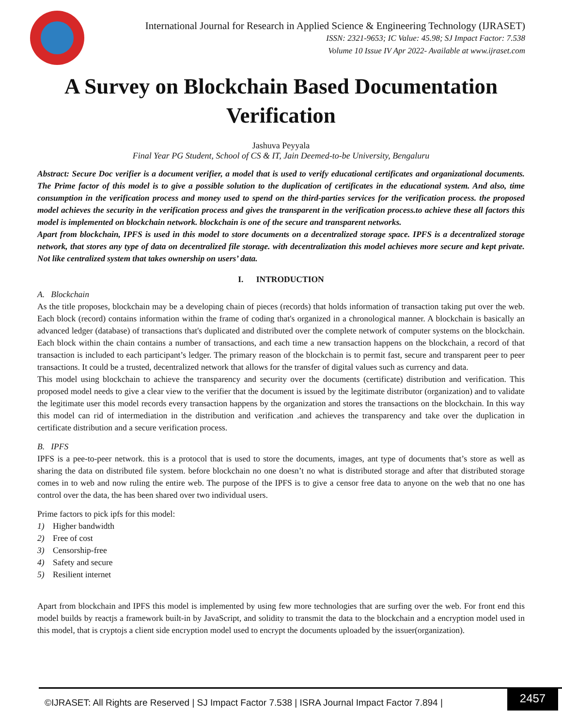International Journal for Research in Applied Science & Engineering Technology (IJRASET)
ISSN: 2321-9653; IC Value: 45.98; SJ Impact Factor: 7.538
Volume 10 Issue IV Apr 2022- Available at www.ijraset.com
A Survey on Blockchain Based Documentation Verification
Jashuva Peyyala
Final Year PG Student, School of CS & IT, Jain Deemed-to-be University, Bengaluru
Abstract: Secure Doc verifier is a document verifier, a model that is used to verify educational certificates and organizational documents. The Prime factor of this model is to give a possible solution to the duplication of certificates in the educational system. And also, time consumption in the verification process and money used to spend on the third-parties services for the verification process. the proposed model achieves the security in the verification process and gives the transparent in the verification process.to achieve these all factors this model is implemented on blockchain network. blockchain is one of the secure and transparent networks.
Apart from blockchain, IPFS is used in this model to store documents on a decentralized storage space. IPFS is a decentralized storage network, that stores any type of data on decentralized file storage. with decentralization this model achieves more secure and kept private. Not like centralized system that takes ownership on users’ data.
I. INTRODUCTION
A. Blockchain
As the title proposes, blockchain may be a developing chain of pieces (records) that holds information of transaction taking put over the web. Each block (record) contains information within the frame of coding that's organized in a chronological manner. A blockchain is basically an advanced ledger (database) of transactions that's duplicated and distributed over the complete network of computer systems on the blockchain. Each block within the chain contains a number of transactions, and each time a new transaction happens on the blockchain, a record of that transaction is included to each participant’s ledger. The primary reason of the blockchain is to permit fast, secure and transparent peer to peer transactions. It could be a trusted, decentralized network that allows for the transfer of digital values such as currency and data.
This model using blockchain to achieve the transparency and security over the documents (certificate) distribution and verification. This proposed model needs to give a clear view to the verifier that the document is issued by the legitimate distributor (organization) and to validate the legitimate user this model records every transaction happens by the organization and stores the transactions on the blockchain. In this way this model can rid of intermediation in the distribution and verification .and achieves the transparency and take over the duplication in certificate distribution and a secure verification process.
B. IPFS
IPFS is a pee-to-peer network. this is a protocol that is used to store the documents, images, ant type of documents that’s store as well as sharing the data on distributed file system. before blockchain no one doesn’t no what is distributed storage and after that distributed storage comes in to web and now ruling the entire web. The purpose of the IPFS is to give a censor free data to anyone on the web that no one has control over the data, the has been shared over two individual users.
Prime factors to pick ipfs for this model:
1) Higher bandwidth
2) Free of cost
3) Censorship-free
4) Safety and secure
5) Resilient internet
Apart from blockchain and IPFS this model is implemented by using few more technologies that are surfing over the web. For front end this model builds by reactjs a framework built-in by JavaScript, and solidity to transmit the data to the blockchain and a encryption model used in this model, that is cryptojs a client side encryption model used to encrypt the documents uploaded by the issuer(organization).
©IJRASET: All Rights are Reserved | SJ Impact Factor 7.538 | ISRA Journal Impact Factor 7.894 |
2457